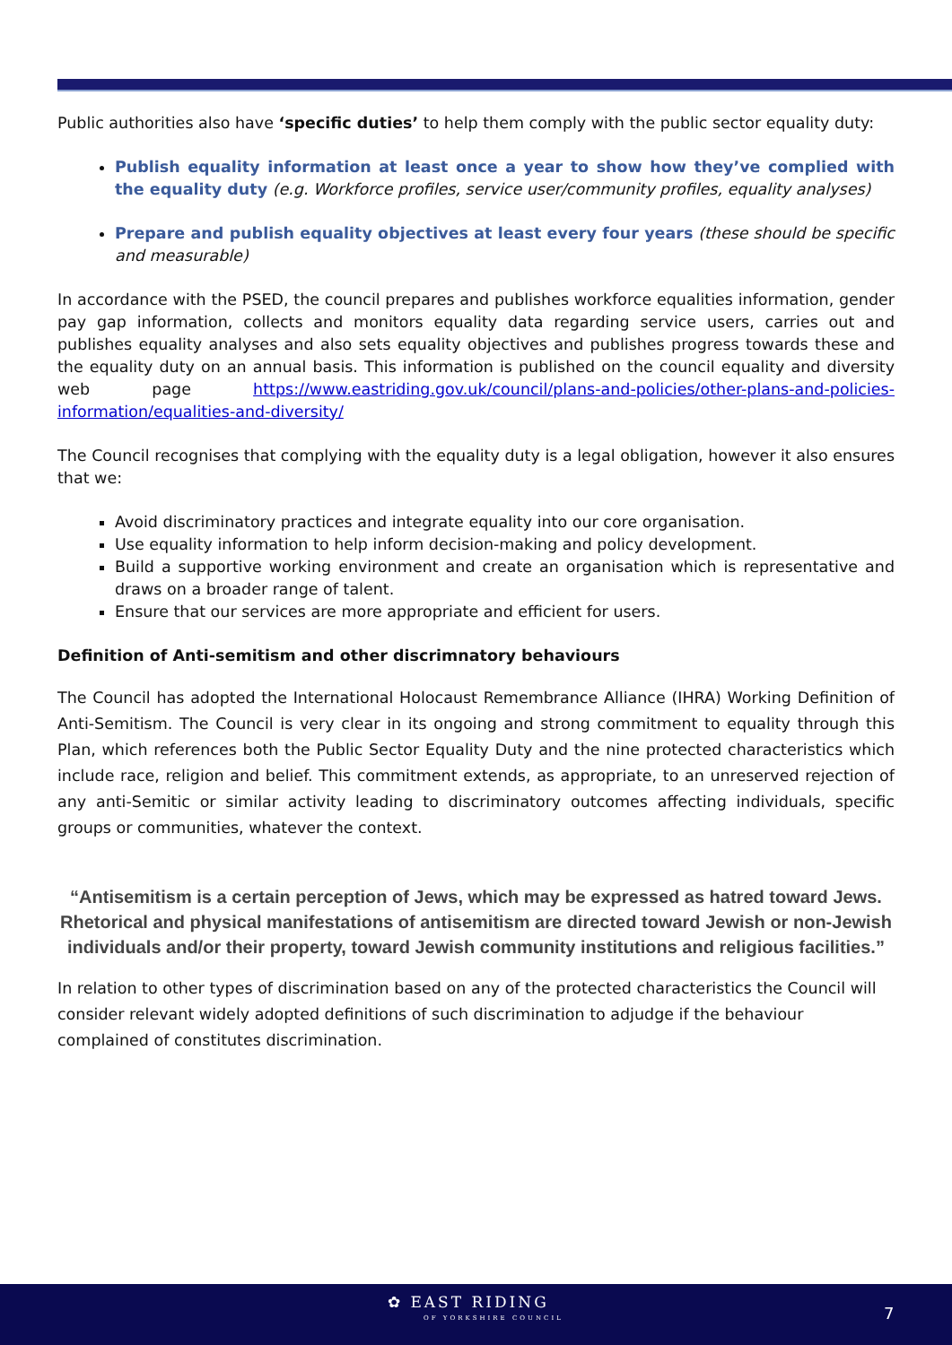Public authorities also have ‘specific duties’ to help them comply with the public sector equality duty:
Publish equality information at least once a year to show how they’ve complied with the equality duty (e.g. Workforce profiles, service user/community profiles, equality analyses)
Prepare and publish equality objectives at least every four years (these should be specific and measurable)
In accordance with the PSED, the council prepares and publishes workforce equalities information, gender pay gap information, collects and monitors equality data regarding service users, carries out and publishes equality analyses and also sets equality objectives and publishes progress towards these and the equality duty on an annual basis. This information is published on the council equality and diversity web page https://www.eastriding.gov.uk/council/plans-and-policies/other-plans-and-policies-information/equalities-and-diversity/
The Council recognises that complying with the equality duty is a legal obligation, however it also ensures that we:
Avoid discriminatory practices and integrate equality into our core organisation.
Use equality information to help inform decision-making and policy development.
Build a supportive working environment and create an organisation which is representative and draws on a broader range of talent.
Ensure that our services are more appropriate and efficient for users.
Definition of Anti-semitism and other discrimnatory behaviours
The Council has adopted the International Holocaust Remembrance Alliance (IHRA) Working Definition of Anti-Semitism. The Council is very clear in its ongoing and strong commitment to equality through this Plan, which references both the Public Sector Equality Duty and the nine protected characteristics which include race, religion and belief. This commitment extends, as appropriate, to an unreserved rejection of any anti-Semitic or similar activity leading to discriminatory outcomes affecting individuals, specific groups or communities, whatever the context.
“Antisemitism is a certain perception of Jews, which may be expressed as hatred toward Jews. Rhetorical and physical manifestations of antisemitism are directed toward Jewish or non-Jewish individuals and/or their property, toward Jewish community institutions and religious facilities.”
In relation to other types of discrimination based on any of the protected characteristics the Council will consider relevant widely adopted definitions of such discrimination to adjudge if the behaviour complained of constitutes discrimination.
✿ EAST RIDING
OF YORKSHIRE COUNCIL
7